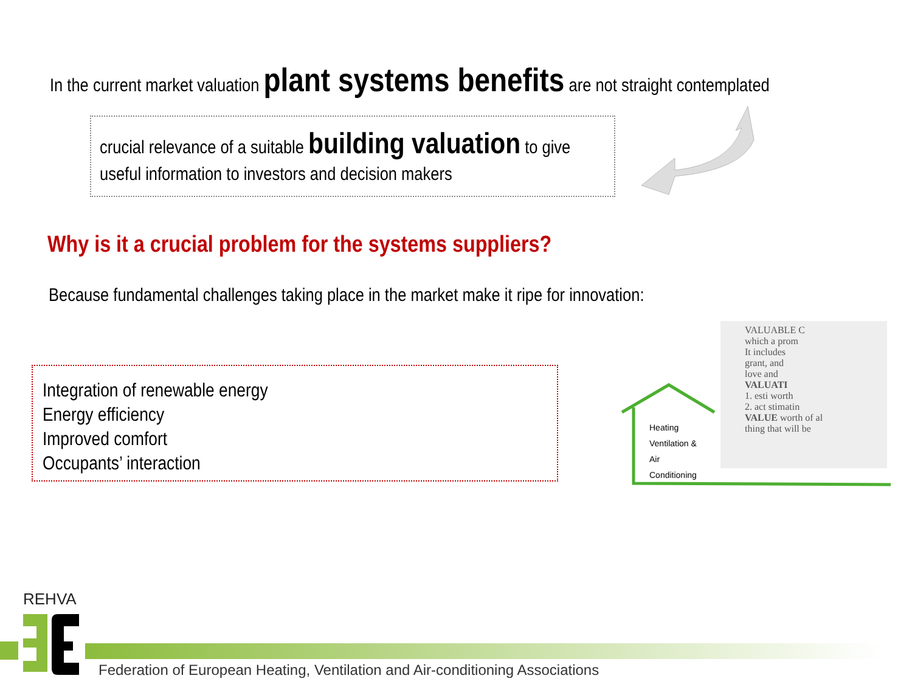In the current market valuation plant systems benefits are not straight contemplated
crucial relevance of a suitable building valuation to give
useful information to investors and decision makers
Why is it a crucial problem for the systems suppliers?
Because fundamental challenges taking place in the market make it ripe for innovation:
Integration of renewable energy
Energy efficiency
Improved comfort
Occupants’ interaction
VALUABLE C
which a prom
It includes
grant, and
love and
VALUATI
1. esti worth
2. act stimatin
VALUE worth of al
thing that will be
Heating
Ventilation &
Air
Conditioning
REHVA
Federation of European Heating, Ventilation and Air-conditioning Associations